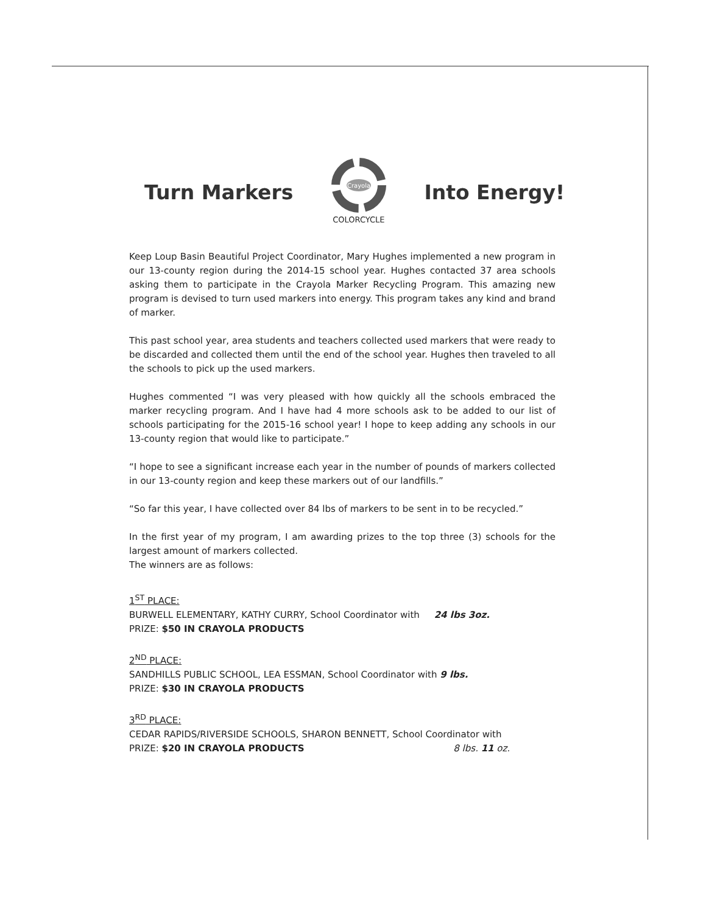Turn Markers
Crayola
COLORCYCLE
Into Energy!
Keep Loup Basin Beautiful Project Coordinator, Mary Hughes implemented a new program in our 13-county region during the 2014-15 school year. Hughes contacted 37 area schools asking them to participate in the Crayola Marker Recycling Program. This amazing new program is devised to turn used markers into energy. This program takes any kind and brand of marker.
This past school year, area students and teachers collected used markers that were ready to be discarded and collected them until the end of the school year. Hughes then traveled to all the schools to pick up the used markers.
Hughes commented “I was very pleased with how quickly all the schools embraced the marker recycling program. And I have had 4 more schools ask to be added to our list of schools participating for the 2015-16 school year! I hope to keep adding any schools in our 13-county region that would like to participate.”
“I hope to see a significant increase each year in the number of pounds of markers collected in our 13-county region and keep these markers out of our landfills.”
“So far this year, I have collected over 84 lbs of markers to be sent in to be recycled.”
In the first year of my program, I am awarding prizes to the top three (3) schools for the largest amount of markers collected.
The winners are as follows:
1<sup>ST</sup> PLACE:
BURWELL ELEMENTARY, KATHY CURRY, School Coordinator with 24 lbs 3oz.
PRIZE: $50 IN CRAYOLA PRODUCTS
2<sup>ND</sup> PLACE:
SANDHILLS PUBLIC SCHOOL, LEA ESSMAN, School Coordinator with 9 lbs.
PRIZE: $30 IN CRAYOLA PRODUCTS
3<sup>RD</sup> PLACE:
CEDAR RAPIDS/RIVERSIDE SCHOOLS, SHARON BENNETT, School Coordinator with
PRIZE: $20 IN CRAYOLA PRODUCTS 8 lbs. 11 oz.